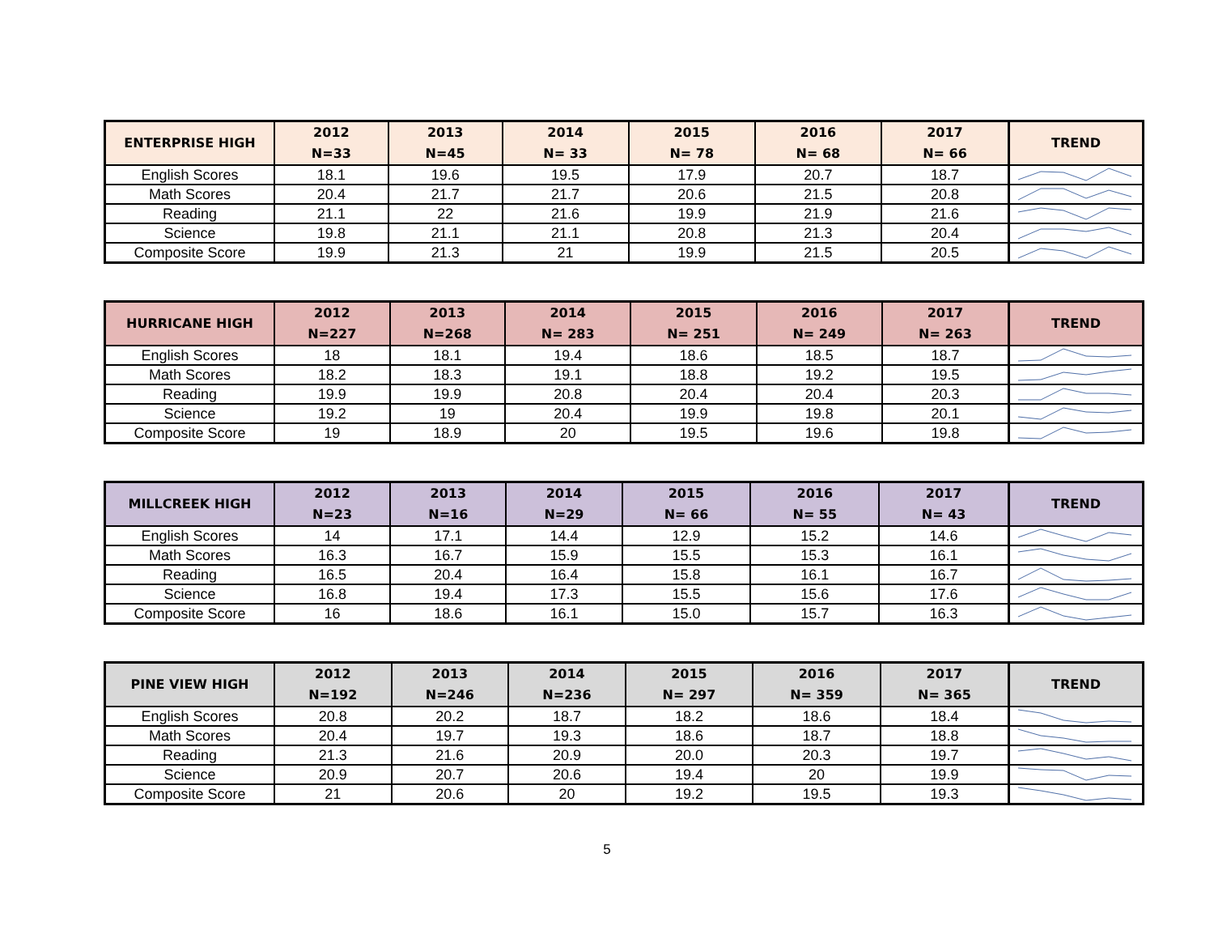| ENTERPRISE HIGH | 2012 N=33 | 2013 N=45 | 2014 N= 33 | 2015 N= 78 | 2016 N= 68 | 2017 N= 66 | TREND |
| --- | --- | --- | --- | --- | --- | --- | --- |
| English Scores | 18.1 | 19.6 | 19.5 | 17.9 | 20.7 | 18.7 | |
| Math Scores | 20.4 | 21.7 | 21.7 | 20.6 | 21.5 | 20.8 | |
| Reading | 21.1 | 22 | 21.6 | 19.9 | 21.9 | 21.6 | |
| Science | 19.8 | 21.1 | 21.1 | 20.8 | 21.3 | 20.4 | |
| Composite Score | 19.9 | 21.3 | 21 | 19.9 | 21.5 | 20.5 | |
| HURRICANE HIGH | 2012 N=227 | 2013 N=268 | 2014 N= 283 | 2015 N= 251 | 2016 N= 249 | 2017 N= 263 | TREND |
| --- | --- | --- | --- | --- | --- | --- | --- |
| English Scores | 18 | 18.1 | 19.4 | 18.6 | 18.5 | 18.7 | |
| Math Scores | 18.2 | 18.3 | 19.1 | 18.8 | 19.2 | 19.5 | |
| Reading | 19.9 | 19.9 | 20.8 | 20.4 | 20.4 | 20.3 | |
| Science | 19.2 | 19 | 20.4 | 19.9 | 19.8 | 20.1 | |
| Composite Score | 19 | 18.9 | 20 | 19.5 | 19.6 | 19.8 | |
| MILLCREEK HIGH | 2012 N=23 | 2013 N=16 | 2014 N=29 | 2015 N= 66 | 2016 N= 55 | 2017 N= 43 | TREND |
| --- | --- | --- | --- | --- | --- | --- | --- |
| English Scores | 14 | 17.1 | 14.4 | 12.9 | 15.2 | 14.6 | |
| Math Scores | 16.3 | 16.7 | 15.9 | 15.5 | 15.3 | 16.1 | |
| Reading | 16.5 | 20.4 | 16.4 | 15.8 | 16.1 | 16.7 | |
| Science | 16.8 | 19.4 | 17.3 | 15.5 | 15.6 | 17.6 | |
| Composite Score | 16 | 18.6 | 16.1 | 15.0 | 15.7 | 16.3 | |
| PINE VIEW HIGH | 2012 N=192 | 2013 N=246 | 2014 N=236 | 2015 N= 297 | 2016 N= 359 | 2017 N= 365 | TREND |
| --- | --- | --- | --- | --- | --- | --- | --- |
| English Scores | 20.8 | 20.2 | 18.7 | 18.2 | 18.6 | 18.4 | |
| Math Scores | 20.4 | 19.7 | 19.3 | 18.6 | 18.7 | 18.8 | |
| Reading | 21.3 | 21.6 | 20.9 | 20.0 | 20.3 | 19.7 | |
| Science | 20.9 | 20.7 | 20.6 | 19.4 | 20 | 19.9 | |
| Composite Score | 21 | 20.6 | 20 | 19.2 | 19.5 | 19.3 | |
5